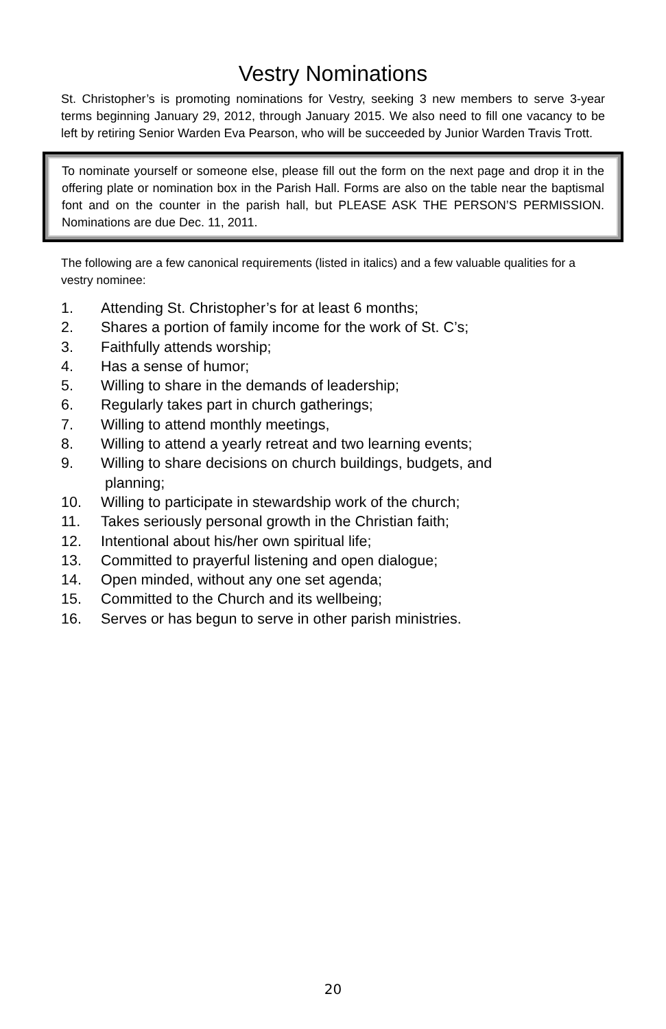Vestry Nominations
St. Christopher’s is promoting nominations for Vestry, seeking 3 new members to serve 3-year terms beginning January 29, 2012, through January 2015. We also need to fill one vacancy to be left by retiring Senior Warden Eva Pearson, who will be succeeded by Junior Warden Travis Trott.
To nominate yourself or someone else, please fill out the form on the next page and drop it in the offering plate or nomination box in the Parish Hall. Forms are also on the table near the baptismal font and on the counter in the parish hall, but PLEASE ASK THE PERSON’S PERMISSION. Nominations are due Dec. 11, 2011.
The following are a few canonical requirements (listed in italics) and a few valuable qualities for a vestry nominee:
1. Attending St. Christopher’s for at least 6 months;
2. Shares a portion of family income for the work of St. C’s;
3. Faithfully attends worship;
4. Has a sense of humor;
5. Willing to share in the demands of leadership;
6. Regularly takes part in church gatherings;
7. Willing to attend monthly meetings,
8. Willing to attend a yearly retreat and two learning events;
9. Willing to share decisions on church buildings, budgets, and
planning;
10. Willing to participate in stewardship work of the church;
11. Takes seriously personal growth in the Christian faith;
12. Intentional about his/her own spiritual life;
13. Committed to prayerful listening and open dialogue;
14. Open minded, without any one set agenda;
15. Committed to the Church and its wellbeing;
16. Serves or has begun to serve in other parish ministries.
20